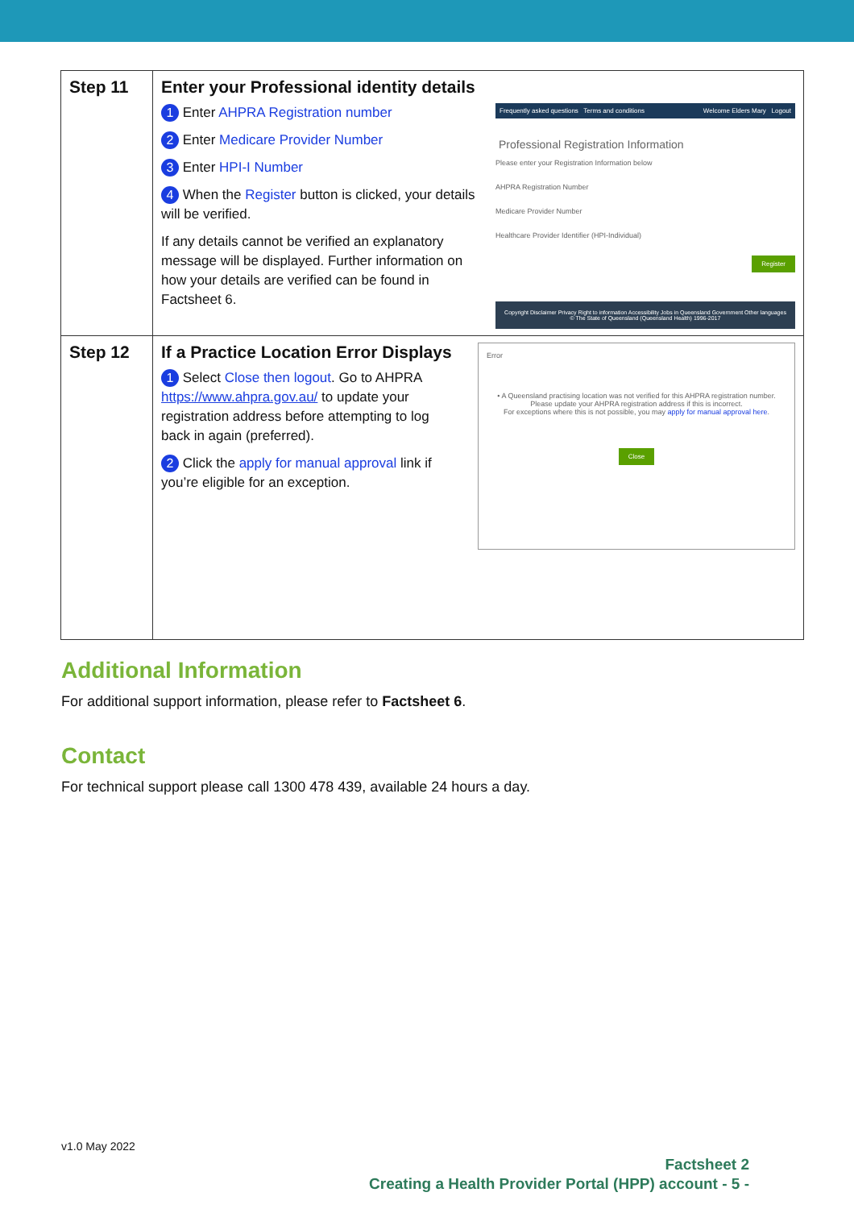| Step 11 | Enter your Professional identity details 1 Enter AHPRA Registration number 2 Enter Medicare Provider Number 3 Enter HPI-I Number 4 When the Register button is clicked, your details will be verified. If any details cannot be verified an explanatory message will be displayed. Further information on how your details are verified can be found in Factsheet 6. Frequently asked questions Terms and conditions Welcome Elders Mary Logout Professional Registration Information Please enter your Registration Information below AHPRA Registration Number Medicare Provider Number Healthcare Provider Identifier (HPI-Individual) Register Copyright Disclaimer Privacy Right to information Accessibility Jobs in Queensland Government Other languages © The State of Queensland (Queensland Health) 1996-2017 |
| Step 12 | If a Practice Location Error Displays 1 Select Close then logout . Go to AHPRA https://www.ahpra.gov.au/ to update your registration address before attempting to log back in again (preferred). 2 Click the apply for manual approval link if you’re eligible for an exception. Error • A Queensland practising location was not verified for this AHPRA registration number. Please update your AHPRA registration address if this is incorrect. For exceptions where this is not possible, you may apply for manual approval here . Close |
Additional Information
For additional support information, please refer to Factsheet 6.
Contact
For technical support please call 1300 478 439, available 24 hours a day.
v1.0 May 2022
Factsheet 2
Creating a Health Provider Portal (HPP) account - 5 -